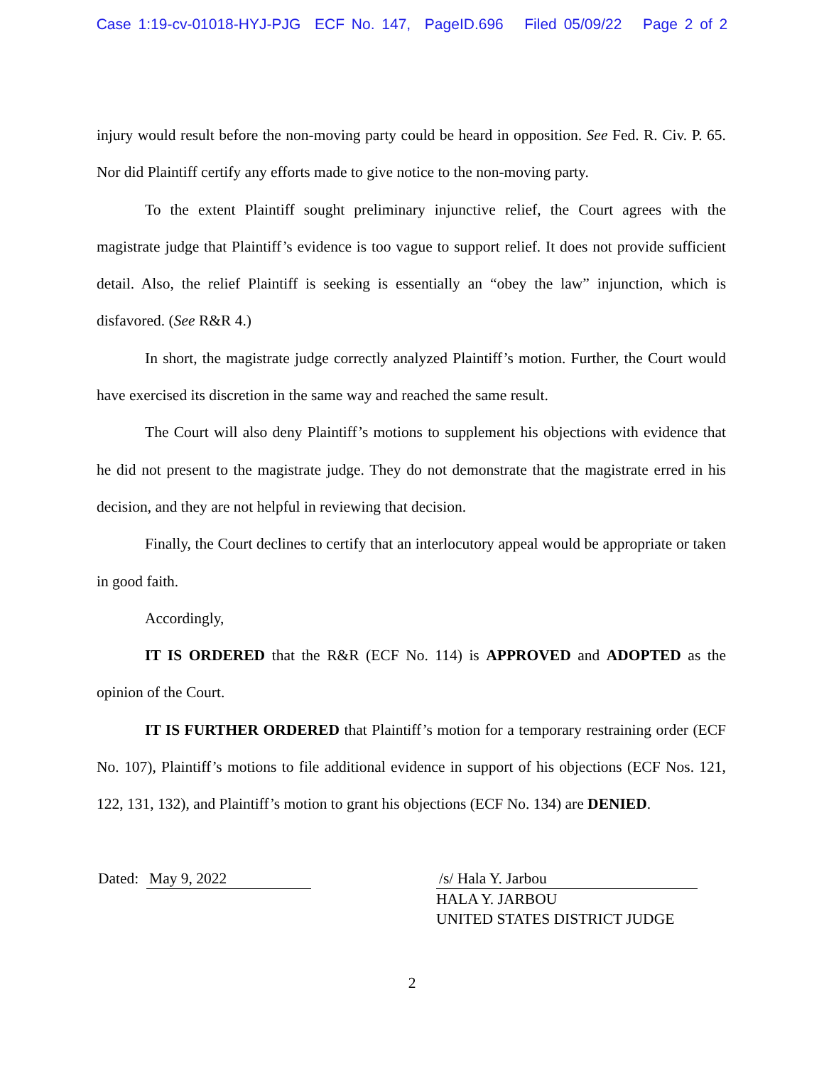Case 1:19-cv-01018-HYJ-PJG ECF No. 147, PageID.696 Filed 05/09/22 Page 2 of 2
injury would result before the non-moving party could be heard in opposition. See Fed. R. Civ. P. 65. Nor did Plaintiff certify any efforts made to give notice to the non-moving party.
To the extent Plaintiff sought preliminary injunctive relief, the Court agrees with the magistrate judge that Plaintiff’s evidence is too vague to support relief. It does not provide sufficient detail. Also, the relief Plaintiff is seeking is essentially an “obey the law” injunction, which is disfavored. (See R&R 4.)
In short, the magistrate judge correctly analyzed Plaintiff’s motion. Further, the Court would have exercised its discretion in the same way and reached the same result.
The Court will also deny Plaintiff’s motions to supplement his objections with evidence that he did not present to the magistrate judge. They do not demonstrate that the magistrate erred in his decision, and they are not helpful in reviewing that decision.
Finally, the Court declines to certify that an interlocutory appeal would be appropriate or taken in good faith.
Accordingly,
IT IS ORDERED that the R&R (ECF No. 114) is APPROVED and ADOPTED as the opinion of the Court.
IT IS FURTHER ORDERED that Plaintiff’s motion for a temporary restraining order (ECF No. 107), Plaintiff’s motions to file additional evidence in support of his objections (ECF Nos. 121, 122, 131, 132), and Plaintiff’s motion to grant his objections (ECF No. 134) are DENIED.
Dated: May 9, 2022 /s/ Hala Y. Jarbou
HALA Y. JARBOU
UNITED STATES DISTRICT JUDGE
2